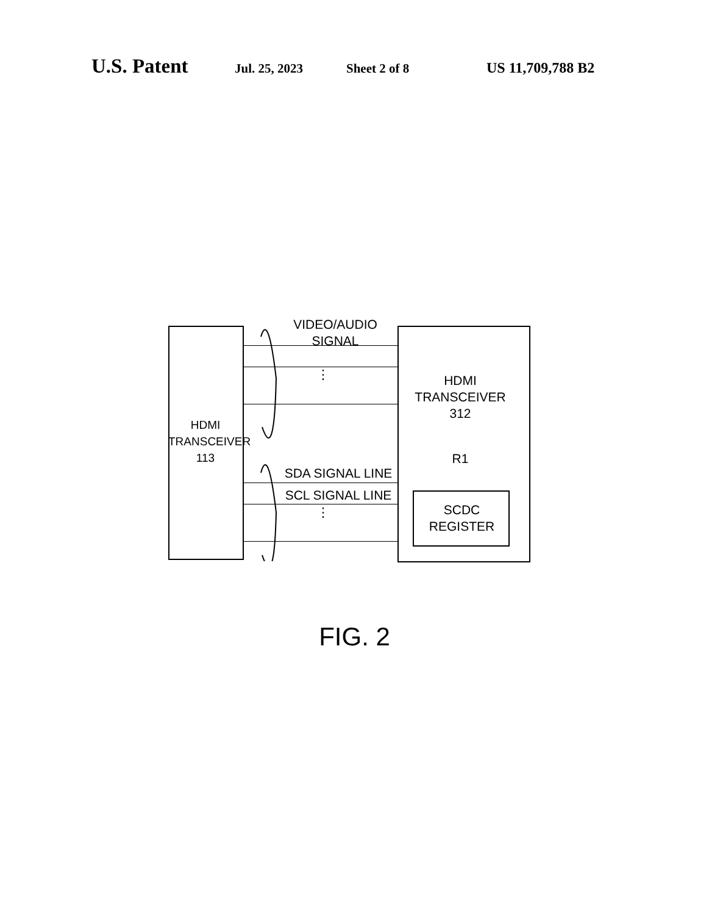U.S. Patent Jul. 25, 2023 Sheet 2 of 8 US 11,709,788 B2
VIDEO/AUDIO
SIGNAL
⋮
HDMI
TRANSCEIVER
312
HDMI
TRANSCEIVER
113
SDA SIGNAL LINE
SCL SIGNAL LINE
⋮
R1
SCDC
REGISTER
FIG. 2